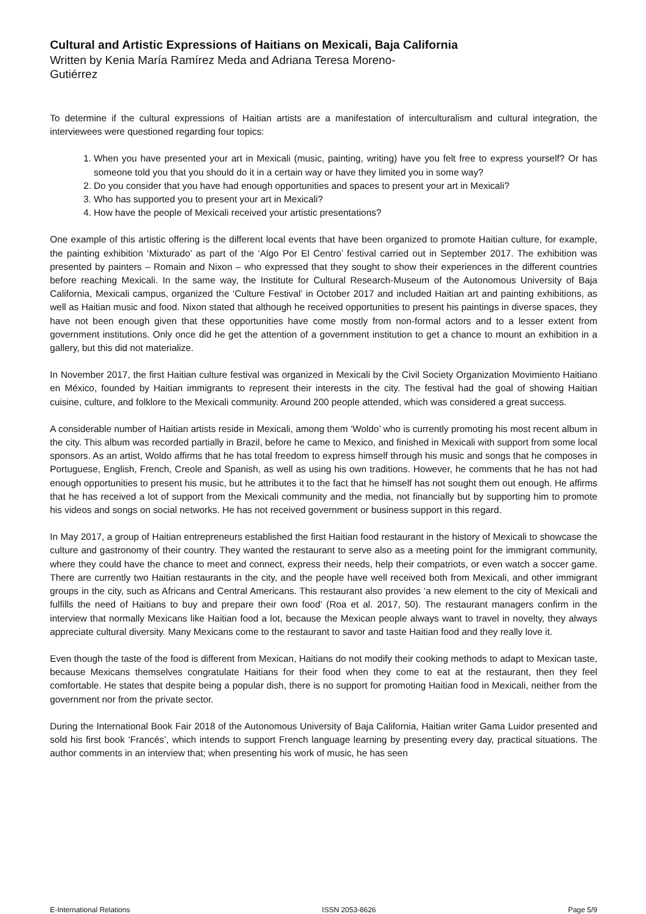Cultural and Artistic Expressions of Haitians on Mexicali, Baja California
Written by Kenia María Ramírez Meda and Adriana Teresa Moreno-Gutiérrez
To determine if the cultural expressions of Haitian artists are a manifestation of interculturalism and cultural integration, the interviewees were questioned regarding four topics:
1. When you have presented your art in Mexicali (music, painting, writing) have you felt free to express yourself? Or has someone told you that you should do it in a certain way or have they limited you in some way?
2. Do you consider that you have had enough opportunities and spaces to present your art in Mexicali?
3. Who has supported you to present your art in Mexicali?
4. How have the people of Mexicali received your artistic presentations?
One example of this artistic offering is the different local events that have been organized to promote Haitian culture, for example, the painting exhibition ‘Mixturado’ as part of the ‘Algo Por El Centro’ festival carried out in September 2017. The exhibition was presented by painters – Romain and Nixon – who expressed that they sought to show their experiences in the different countries before reaching Mexicali. In the same way, the Institute for Cultural Research-Museum of the Autonomous University of Baja California, Mexicali campus, organized the ‘Culture Festival’ in October 2017 and included Haitian art and painting exhibitions, as well as Haitian music and food. Nixon stated that although he received opportunities to present his paintings in diverse spaces, they have not been enough given that these opportunities have come mostly from non-formal actors and to a lesser extent from government institutions. Only once did he get the attention of a government institution to get a chance to mount an exhibition in a gallery, but this did not materialize.
In November 2017, the first Haitian culture festival was organized in Mexicali by the Civil Society Organization Movimiento Haitiano en México, founded by Haitian immigrants to represent their interests in the city. The festival had the goal of showing Haitian cuisine, culture, and folklore to the Mexicali community. Around 200 people attended, which was considered a great success.
A considerable number of Haitian artists reside in Mexicali, among them ‘Woldo’ who is currently promoting his most recent album in the city. This album was recorded partially in Brazil, before he came to Mexico, and finished in Mexicali with support from some local sponsors. As an artist, Woldo affirms that he has total freedom to express himself through his music and songs that he composes in Portuguese, English, French, Creole and Spanish, as well as using his own traditions. However, he comments that he has not had enough opportunities to present his music, but he attributes it to the fact that he himself has not sought them out enough. He affirms that he has received a lot of support from the Mexicali community and the media, not financially but by supporting him to promote his videos and songs on social networks. He has not received government or business support in this regard.
In May 2017, a group of Haitian entrepreneurs established the first Haitian food restaurant in the history of Mexicali to showcase the culture and gastronomy of their country. They wanted the restaurant to serve also as a meeting point for the immigrant community, where they could have the chance to meet and connect, express their needs, help their compatriots, or even watch a soccer game. There are currently two Haitian restaurants in the city, and the people have well received both from Mexicali, and other immigrant groups in the city, such as Africans and Central Americans. This restaurant also provides ‘a new element to the city of Mexicali and fulfills the need of Haitians to buy and prepare their own food’ (Roa et al. 2017, 50). The restaurant managers confirm in the interview that normally Mexicans like Haitian food a lot, because the Mexican people always want to travel in novelty, they always appreciate cultural diversity. Many Mexicans come to the restaurant to savor and taste Haitian food and they really love it.
Even though the taste of the food is different from Mexican, Haitians do not modify their cooking methods to adapt to Mexican taste, because Mexicans themselves congratulate Haitians for their food when they come to eat at the restaurant, then they feel comfortable. He states that despite being a popular dish, there is no support for promoting Haitian food in Mexicali, neither from the government nor from the private sector.
During the International Book Fair 2018 of the Autonomous University of Baja California, Haitian writer Gama Luidor presented and sold his first book ‘Francés’, which intends to support French language learning by presenting every day, practical situations. The author comments in an interview that; when presenting his work of music, he has seen
E-International Relations ISSN 2053-8626 Page 5/9